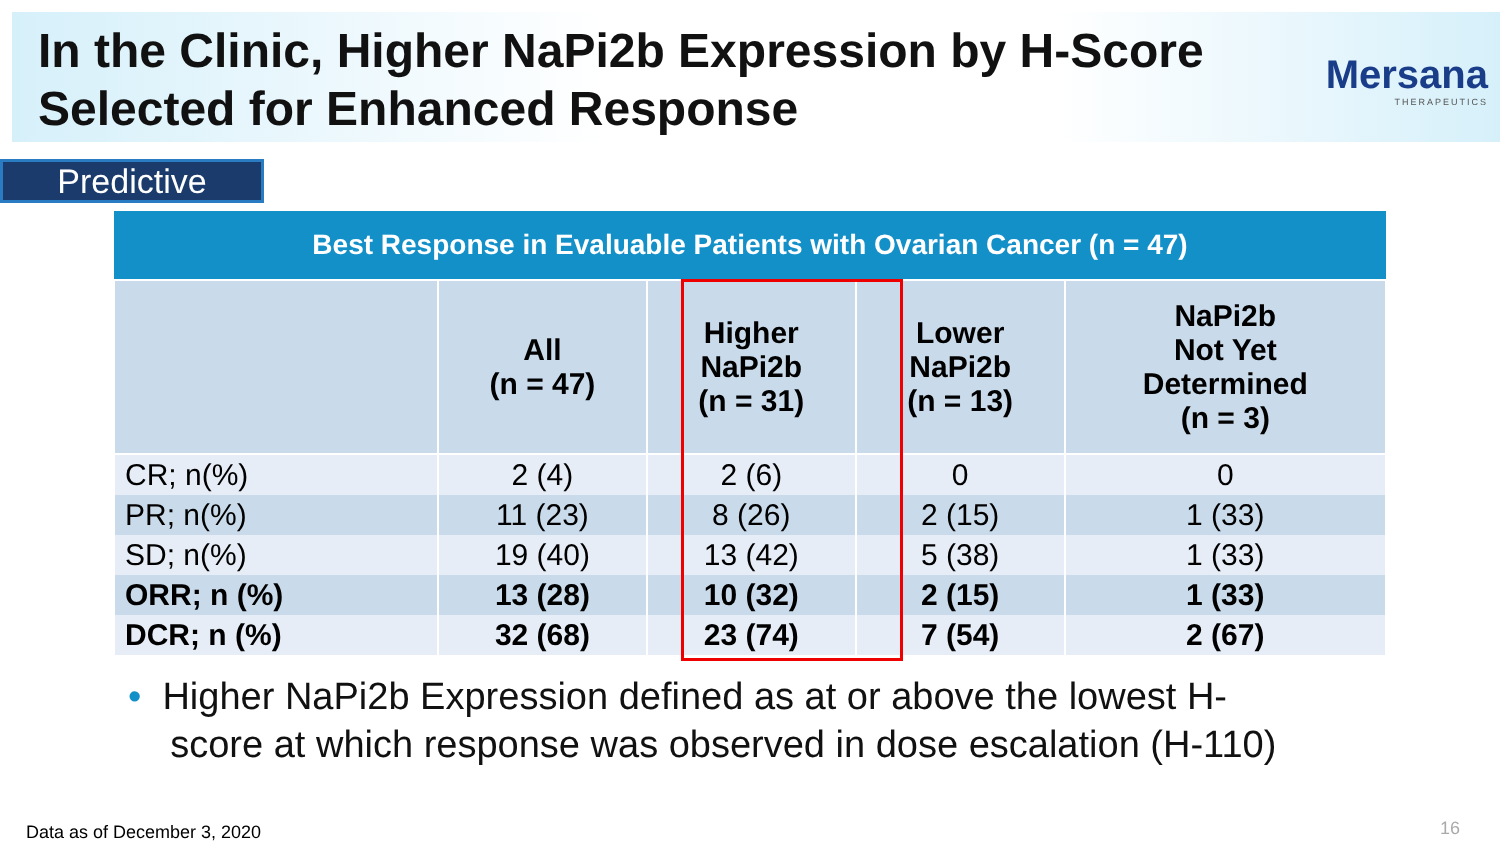In the Clinic, Higher NaPi2b Expression by H-Score
Selected for Enhanced Response
Mersana
THERAPEUTICS
Predictive
| Best Response in Evaluable Patients with Ovarian Cancer (n = 47) | | | | |
| --- | --- | --- | --- | --- |
| | All (n = 47) | Higher NaPi2b (n = 31) | Lower NaPi2b (n = 13) | NaPi2b Not Yet Determined (n = 3) |
| CR; n(%) | 2 (4) | 2 (6) | 0 | 0 |
| PR; n(%) | 11 (23) | 8 (26) | 2 (15) | 1 (33) |
| SD; n(%) | 19 (40) | 13 (42) | 5 (38) | 1 (33) |
| ORR; n (%) | 13 (28) | 10 (32) | 2 (15) | 1 (33) |
| DCR; n (%) | 32 (68) | 23 (74) | 7 (54) | 2 (67) |
• Higher NaPi2b Expression defined as at or above the lowest H-
score at which response was observed in dose escalation (H-110)
Data as of December 3, 2020 16